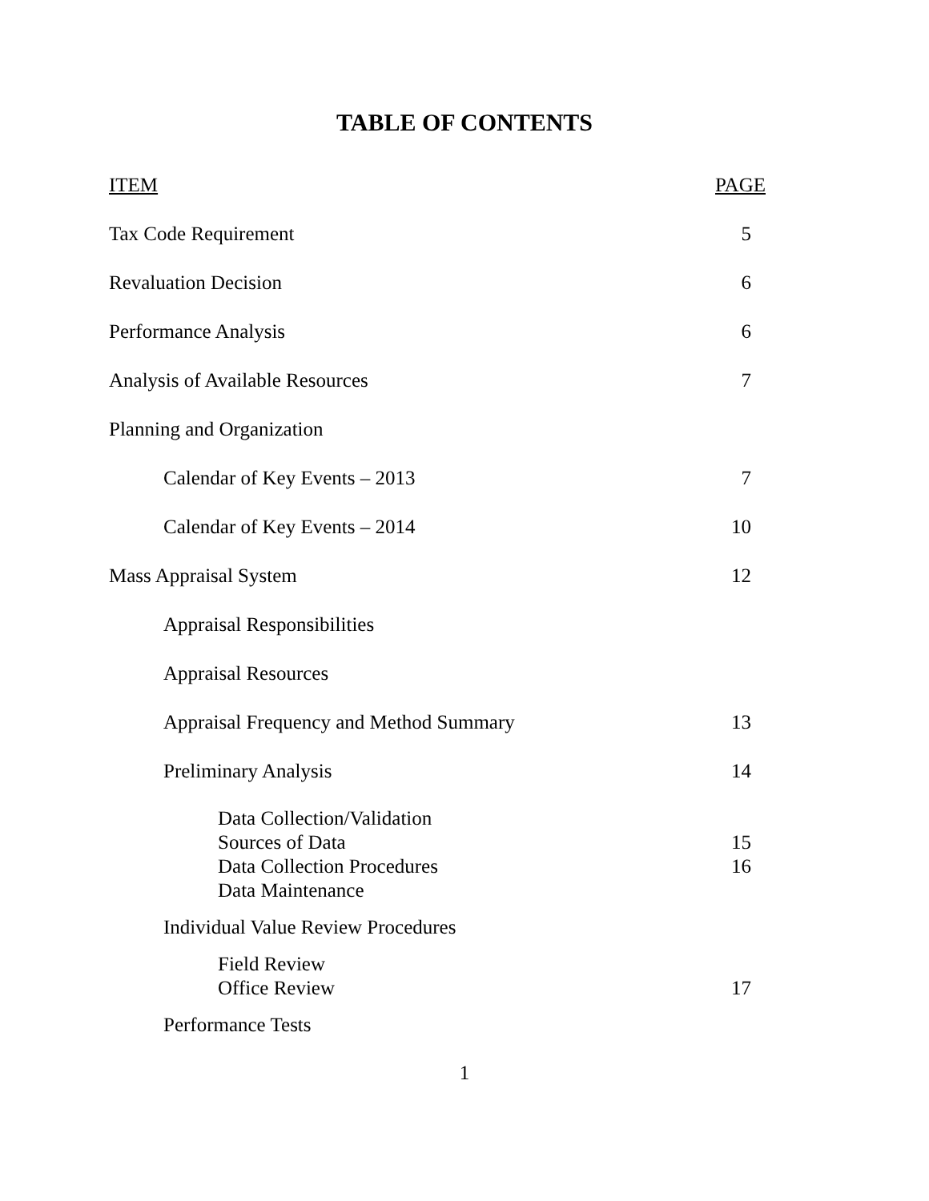TABLE OF CONTENTS
| ITEM | PAGE |
| Tax Code Requirement | 5 |
| Revaluation Decision | 6 |
| Performance Analysis | 6 |
| Analysis of Available Resources | 7 |
| Planning and Organization | |
| Calendar of Key Events – 2013 | 7 |
| Calendar of Key Events – 2014 | 10 |
| Mass Appraisal System | 12 |
| Appraisal Responsibilities | |
| Appraisal Resources | |
| Appraisal Frequency and Method Summary | 13 |
| Preliminary Analysis | 14 |
| Data Collection/Validation Sources of Data Data Collection Procedures Data Maintenance | 15 16 |
| Individual Value Review Procedures | |
| Field Review Office Review | 17 |
| Performance Tests | |
1